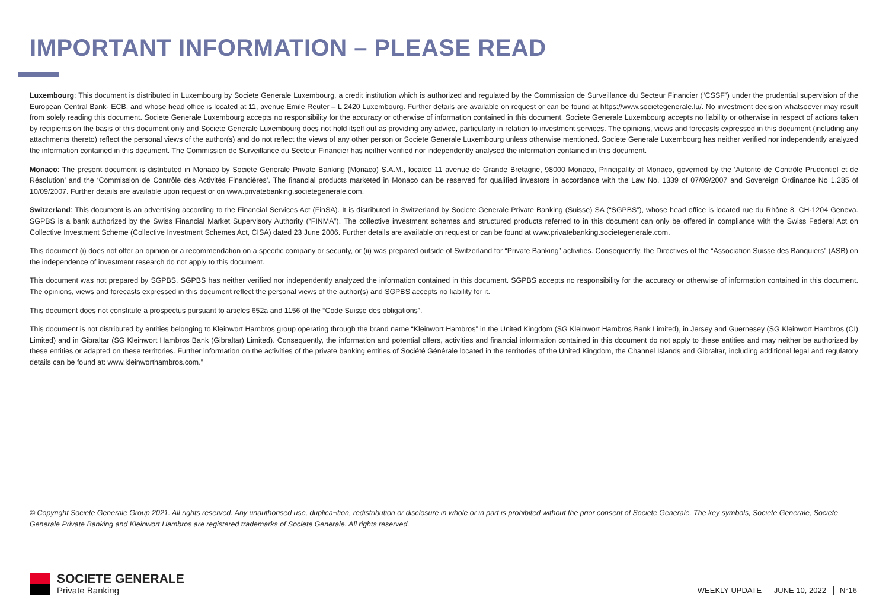IMPORTANT INFORMATION – PLEASE READ
Luxembourg: This document is distributed in Luxembourg by Societe Generale Luxembourg, a credit institution which is authorized and regulated by the Commission de Surveillance du Secteur Financier (“CSSF”) under the prudential supervision of the European Central Bank- ECB, and whose head office is located at 11, avenue Emile Reuter – L 2420 Luxembourg. Further details are available on request or can be found at https://www.societegenerale.lu/. No investment decision whatsoever may result from solely reading this document. Societe Generale Luxembourg accepts no responsibility for the accuracy or otherwise of information contained in this document. Societe Generale Luxembourg accepts no liability or otherwise in respect of actions taken by recipients on the basis of this document only and Societe Generale Luxembourg does not hold itself out as providing any advice, particularly in relation to investment services. The opinions, views and forecasts expressed in this document (including any attachments thereto) reflect the personal views of the author(s) and do not reflect the views of any other person or Societe Generale Luxembourg unless otherwise mentioned. Societe Generale Luxembourg has neither verified nor independently analyzed the information contained in this document. The Commission de Surveillance du Secteur Financier has neither verified nor independently analysed the information contained in this document.
Monaco: The present document is distributed in Monaco by Societe Generale Private Banking (Monaco) S.A.M., located 11 avenue de Grande Bretagne, 98000 Monaco, Principality of Monaco, governed by the ‘Autorité de Contrôle Prudentiel et de Résolution’ and the ‘Commission de Contrôle des Activités Financières’. The financial products marketed in Monaco can be reserved for qualified investors in accordance with the Law No. 1339 of 07/09/2007 and Sovereign Ordinance No 1.285 of 10/09/2007. Further details are available upon request or on www.privatebanking.societegenerale.com.
Switzerland: This document is an advertising according to the Financial Services Act (FinSA). It is distributed in Switzerland by Societe Generale Private Banking (Suisse) SA (“SGPBS”), whose head office is located rue du Rhône 8, CH-1204 Geneva. SGPBS is a bank authorized by the Swiss Financial Market Supervisory Authority (“FINMA”). The collective investment schemes and structured products referred to in this document can only be offered in compliance with the Swiss Federal Act on Collective Investment Scheme (Collective Investment Schemes Act, CISA) dated 23 June 2006. Further details are available on request or can be found at www.privatebanking.societegenerale.com.
This document (i) does not offer an opinion or a recommendation on a specific company or security, or (ii) was prepared outside of Switzerland for “Private Banking” activities. Consequently, the Directives of the “Association Suisse des Banquiers” (ASB) on the independence of investment research do not apply to this document.
This document was not prepared by SGPBS. SGPBS has neither verified nor independently analyzed the information contained in this document. SGPBS accepts no responsibility for the accuracy or otherwise of information contained in this document. The opinions, views and forecasts expressed in this document reflect the personal views of the author(s) and SGPBS accepts no liability for it.
This document does not constitute a prospectus pursuant to articles 652a and 1156 of the “Code Suisse des obligations”.
This document is not distributed by entities belonging to Kleinwort Hambros group operating through the brand name “Kleinwort Hambros” in the United Kingdom (SG Kleinwort Hambros Bank Limited), in Jersey and Guernesey (SG Kleinwort Hambros (CI) Limited) and in Gibraltar (SG Kleinwort Hambros Bank (Gibraltar) Limited). Consequently, the information and potential offers, activities and financial information contained in this document do not apply to these entities and may neither be authorized by these entities or adapted on these territories. Further information on the activities of the private banking entities of Société Générale located in the territories of the United Kingdom, the Channel Islands and Gibraltar, including additional legal and regulatory details can be found at: www.kleinworthambros.com.”
© Copyright Societe Generale Group 2021. All rights reserved. Any unauthorised use, duplica¬tion, redistribution or disclosure in whole or in part is prohibited without the prior consent of Societe Generale. The key symbols, Societe Generale, Societe Generale Private Banking and Kleinwort Hambros are registered trademarks of Societe Generale. All rights reserved.
SOCIETE GENERALE
Private Banking
WEEKLY UPDATE JUNE 10, 2022 N°16